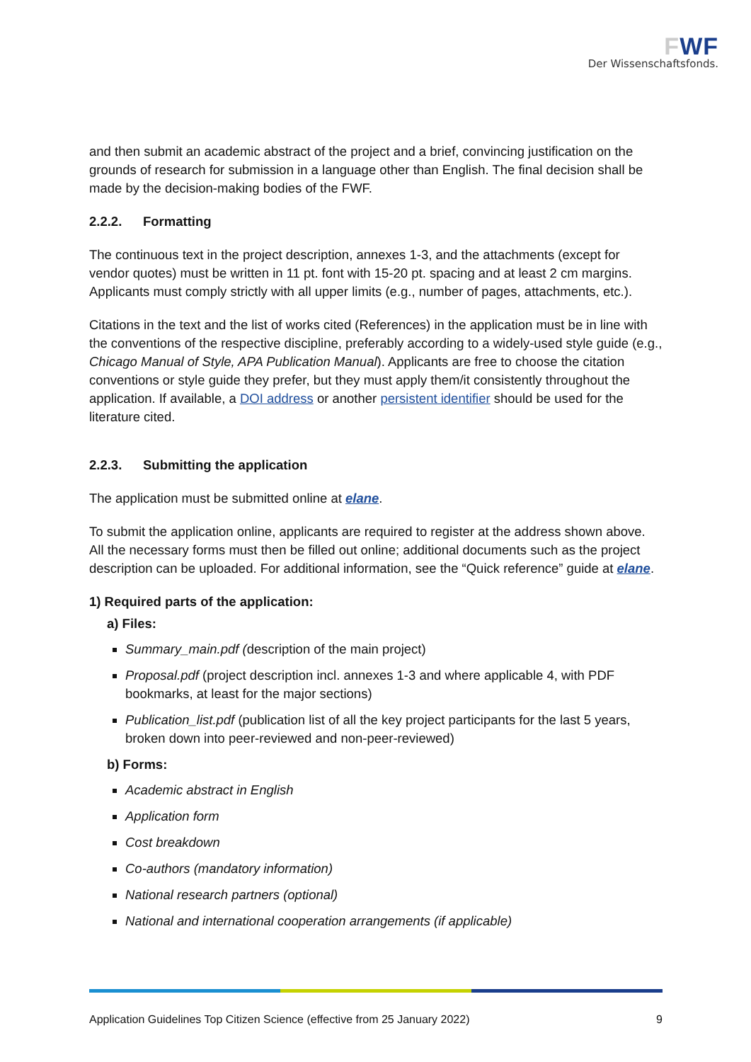FWF
Der Wissenschaftsfonds.
and then submit an academic abstract of the project and a brief, convincing justification on the grounds of research for submission in a language other than English. The final decision shall be made by the decision-making bodies of the FWF.
2.2.2. Formatting
The continuous text in the project description, annexes 1-3, and the attachments (except for vendor quotes) must be written in 11 pt. font with 15-20 pt. spacing and at least 2 cm margins. Applicants must comply strictly with all upper limits (e.g., number of pages, attachments, etc.).
Citations in the text and the list of works cited (References) in the application must be in line with the conventions of the respective discipline, preferably according to a widely-used style guide (e.g., Chicago Manual of Style, APA Publication Manual). Applicants are free to choose the citation conventions or style guide they prefer, but they must apply them/it consistently throughout the application. If available, a DOI address or another persistent identifier should be used for the literature cited.
2.2.3. Submitting the application
The application must be submitted online at elane.
To submit the application online, applicants are required to register at the address shown above. All the necessary forms must then be filled out online; additional documents such as the project description can be uploaded. For additional information, see the “Quick reference” guide at elane.
1) Required parts of the application:
a) Files:
Summary_main.pdf (description of the main project)
Proposal.pdf (project description incl. annexes 1-3 and where applicable 4, with PDF bookmarks, at least for the major sections)
Publication_list.pdf (publication list of all the key project participants for the last 5 years, broken down into peer-reviewed and non-peer-reviewed)
b) Forms:
Academic abstract in English
Application form
Cost breakdown
Co-authors (mandatory information)
National research partners (optional)
National and international cooperation arrangements (if applicable)
Application Guidelines Top Citizen Science (effective from 25 January 2022) 9